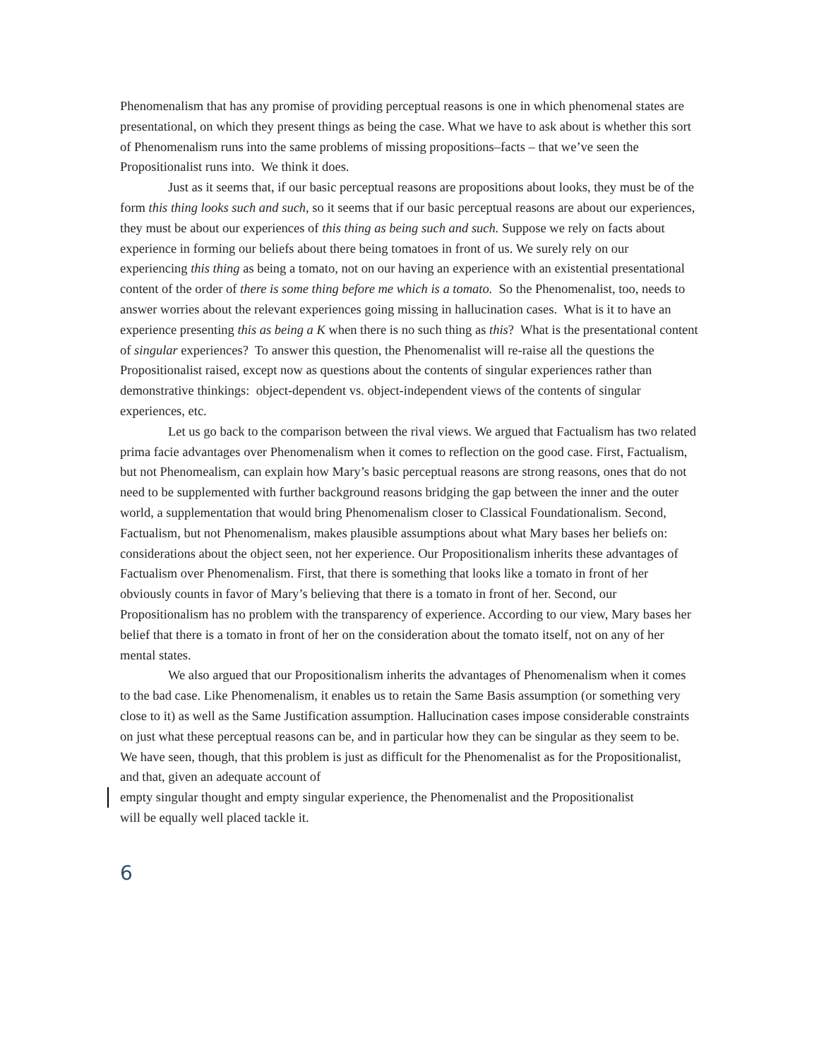Phenomenalism that has any promise of providing perceptual reasons is one in which phenomenal states are presentational, on which they present things as being the case. What we have to ask about is whether this sort of Phenomenalism runs into the same problems of missing propositions–facts – that we’ve seen the Propositionalist runs into. We think it does.
Just as it seems that, if our basic perceptual reasons are propositions about looks, they must be of the form this thing looks such and such, so it seems that if our basic perceptual reasons are about our experiences, they must be about our experiences of this thing as being such and such. Suppose we rely on facts about experience in forming our beliefs about there being tomatoes in front of us. We surely rely on our experiencing this thing as being a tomato, not on our having an experience with an existential presentational content of the order of there is some thing before me which is a tomato. So the Phenomenalist, too, needs to answer worries about the relevant experiences going missing in hallucination cases. What is it to have an experience presenting this as being a K when there is no such thing as this? What is the presentational content of singular experiences? To answer this question, the Phenomenalist will re-raise all the questions the Propositionalist raised, except now as questions about the contents of singular experiences rather than demonstrative thinkings: object-dependent vs. object-independent views of the contents of singular experiences, etc.
Let us go back to the comparison between the rival views. We argued that Factualism has two related prima facie advantages over Phenomenalism when it comes to reflection on the good case. First, Factualism, but not Phenomealism, can explain how Mary’s basic perceptual reasons are strong reasons, ones that do not need to be supplemented with further background reasons bridging the gap between the inner and the outer world, a supplementation that would bring Phenomenalism closer to Classical Foundationalism. Second, Factualism, but not Phenomenalism, makes plausible assumptions about what Mary bases her beliefs on: considerations about the object seen, not her experience. Our Propositionalism inherits these advantages of Factualism over Phenomenalism. First, that there is something that looks like a tomato in front of her obviously counts in favor of Mary’s believing that there is a tomato in front of her. Second, our Propositionalism has no problem with the transparency of experience. According to our view, Mary bases her belief that there is a tomato in front of her on the consideration about the tomato itself, not on any of her mental states.
We also argued that our Propositionalism inherits the advantages of Phenomenalism when it comes to the bad case. Like Phenomenalism, it enables us to retain the Same Basis assumption (or something very close to it) as well as the Same Justification assumption. Hallucination cases impose considerable constraints on just what these perceptual reasons can be, and in particular how they can be singular as they seem to be. We have seen, though, that this problem is just as difficult for the Phenomenalist as for the Propositionalist, and that, given an adequate account of
empty singular thought and empty singular experience, the Phenomenalist and the Propositionalist
will be equally well placed tackle it.
6